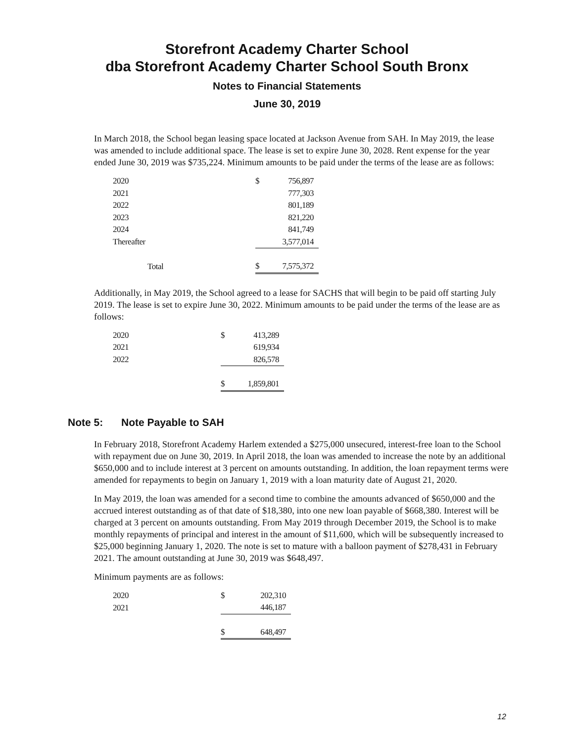Storefront Academy Charter School
dba Storefront Academy Charter School South Bronx
Notes to Financial Statements
June 30, 2019
In March 2018, the School began leasing space located at Jackson Avenue from SAH. In May 2019, the lease was amended to include additional space. The lease is set to expire June 30, 2028. Rent expense for the year ended June 30, 2019 was $735,224. Minimum amounts to be paid under the terms of the lease are as follows:
| 2020 | $ | 756,897 |
| 2021 | | 777,303 |
| 2022 | | 801,189 |
| 2023 | | 821,220 |
| 2024 | | 841,749 |
| Thereafter | | 3,577,014 |
| Total | $ | 7,575,372 |
Additionally, in May 2019, the School agreed to a lease for SACHS that will begin to be paid off starting July 2019. The lease is set to expire June 30, 2022. Minimum amounts to be paid under the terms of the lease are as follows:
| 2020 | $ | 413,289 |
| 2021 | | 619,934 |
| 2022 | | 826,578 |
| | $ | 1,859,801 |
Note 5: Note Payable to SAH
In February 2018, Storefront Academy Harlem extended a $275,000 unsecured, interest-free loan to the School with repayment due on June 30, 2019. In April 2018, the loan was amended to increase the note by an additional $650,000 and to include interest at 3 percent on amounts outstanding. In addition, the loan repayment terms were amended for repayments to begin on January 1, 2019 with a loan maturity date of August 21, 2020.
In May 2019, the loan was amended for a second time to combine the amounts advanced of $650,000 and the accrued interest outstanding as of that date of $18,380, into one new loan payable of $668,380. Interest will be charged at 3 percent on amounts outstanding. From May 2019 through December 2019, the School is to make monthly repayments of principal and interest in the amount of $11,600, which will be subsequently increased to $25,000 beginning January 1, 2020. The note is set to mature with a balloon payment of $278,431 in February 2021. The amount outstanding at June 30, 2019 was $648,497.
Minimum payments are as follows:
| 2020 | $ | 202,310 |
| 2021 | | 446,187 |
| | $ | 648,497 |
12